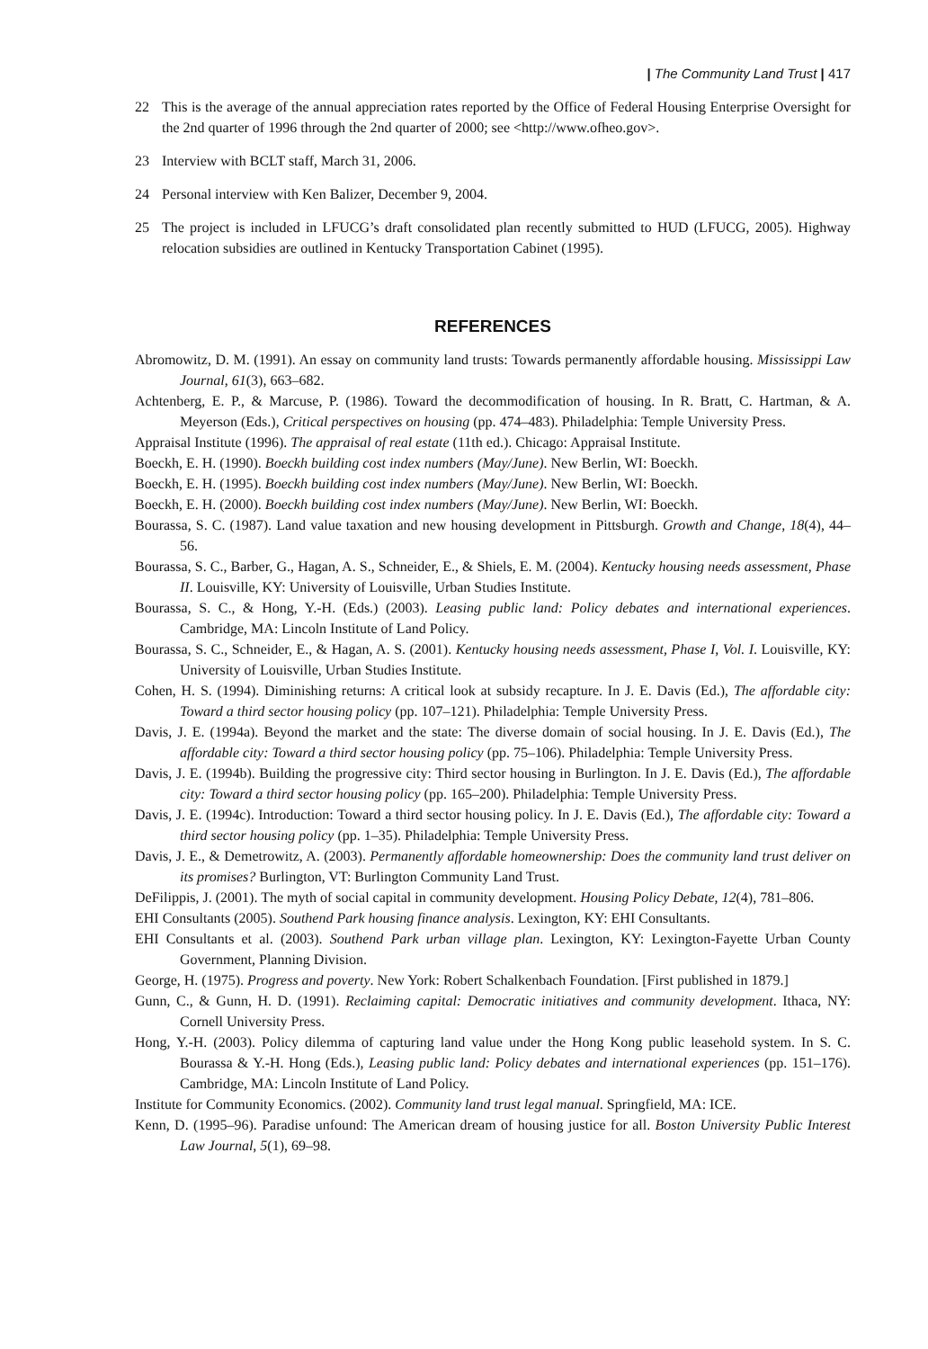| The Community Land Trust | 417
22 This is the average of the annual appreciation rates reported by the Office of Federal Housing Enterprise Oversight for the 2nd quarter of 1996 through the 2nd quarter of 2000; see <http://www.ofheo.gov>.
23 Interview with BCLT staff, March 31, 2006.
24 Personal interview with Ken Balizer, December 9, 2004.
25 The project is included in LFUCG’s draft consolidated plan recently submitted to HUD (LFUCG, 2005). Highway relocation subsidies are outlined in Kentucky Transportation Cabinet (1995).
REFERENCES
Abromowitz, D. M. (1991). An essay on community land trusts: Towards permanently affordable housing. Mississippi Law Journal, 61(3), 663–682.
Achtenberg, E. P., & Marcuse, P. (1986). Toward the decommodification of housing. In R. Bratt, C. Hartman, & A. Meyerson (Eds.), Critical perspectives on housing (pp. 474–483). Philadelphia: Temple University Press.
Appraisal Institute (1996). The appraisal of real estate (11th ed.). Chicago: Appraisal Institute.
Boeckh, E. H. (1990). Boeckh building cost index numbers (May/June). New Berlin, WI: Boeckh.
Boeckh, E. H. (1995). Boeckh building cost index numbers (May/June). New Berlin, WI: Boeckh.
Boeckh, E. H. (2000). Boeckh building cost index numbers (May/June). New Berlin, WI: Boeckh.
Bourassa, S. C. (1987). Land value taxation and new housing development in Pittsburgh. Growth and Change, 18(4), 44–56.
Bourassa, S. C., Barber, G., Hagan, A. S., Schneider, E., & Shiels, E. M. (2004). Kentucky housing needs assessment, Phase II. Louisville, KY: University of Louisville, Urban Studies Institute.
Bourassa, S. C., & Hong, Y.-H. (Eds.) (2003). Leasing public land: Policy debates and international experiences. Cambridge, MA: Lincoln Institute of Land Policy.
Bourassa, S. C., Schneider, E., & Hagan, A. S. (2001). Kentucky housing needs assessment, Phase I, Vol. I. Louisville, KY: University of Louisville, Urban Studies Institute.
Cohen, H. S. (1994). Diminishing returns: A critical look at subsidy recapture. In J. E. Davis (Ed.), The affordable city: Toward a third sector housing policy (pp. 107–121). Philadelphia: Temple University Press.
Davis, J. E. (1994a). Beyond the market and the state: The diverse domain of social housing. In J. E. Davis (Ed.), The affordable city: Toward a third sector housing policy (pp. 75–106). Philadelphia: Temple University Press.
Davis, J. E. (1994b). Building the progressive city: Third sector housing in Burlington. In J. E. Davis (Ed.), The affordable city: Toward a third sector housing policy (pp. 165–200). Philadelphia: Temple University Press.
Davis, J. E. (1994c). Introduction: Toward a third sector housing policy. In J. E. Davis (Ed.), The affordable city: Toward a third sector housing policy (pp. 1–35). Philadelphia: Temple University Press.
Davis, J. E., & Demetrowitz, A. (2003). Permanently affordable homeownership: Does the community land trust deliver on its promises? Burlington, VT: Burlington Community Land Trust.
DeFilippis, J. (2001). The myth of social capital in community development. Housing Policy Debate, 12(4), 781–806.
EHI Consultants (2005). Southend Park housing finance analysis. Lexington, KY: EHI Consultants.
EHI Consultants et al. (2003). Southend Park urban village plan. Lexington, KY: Lexington-Fayette Urban County Government, Planning Division.
George, H. (1975). Progress and poverty. New York: Robert Schalkenbach Foundation. [First published in 1879.]
Gunn, C., & Gunn, H. D. (1991). Reclaiming capital: Democratic initiatives and community development. Ithaca, NY: Cornell University Press.
Hong, Y.-H. (2003). Policy dilemma of capturing land value under the Hong Kong public leasehold system. In S. C. Bourassa & Y.-H. Hong (Eds.), Leasing public land: Policy debates and international experiences (pp. 151–176). Cambridge, MA: Lincoln Institute of Land Policy.
Institute for Community Economics. (2002). Community land trust legal manual. Springfield, MA: ICE.
Kenn, D. (1995–96). Paradise unfound: The American dream of housing justice for all. Boston University Public Interest Law Journal, 5(1), 69–98.